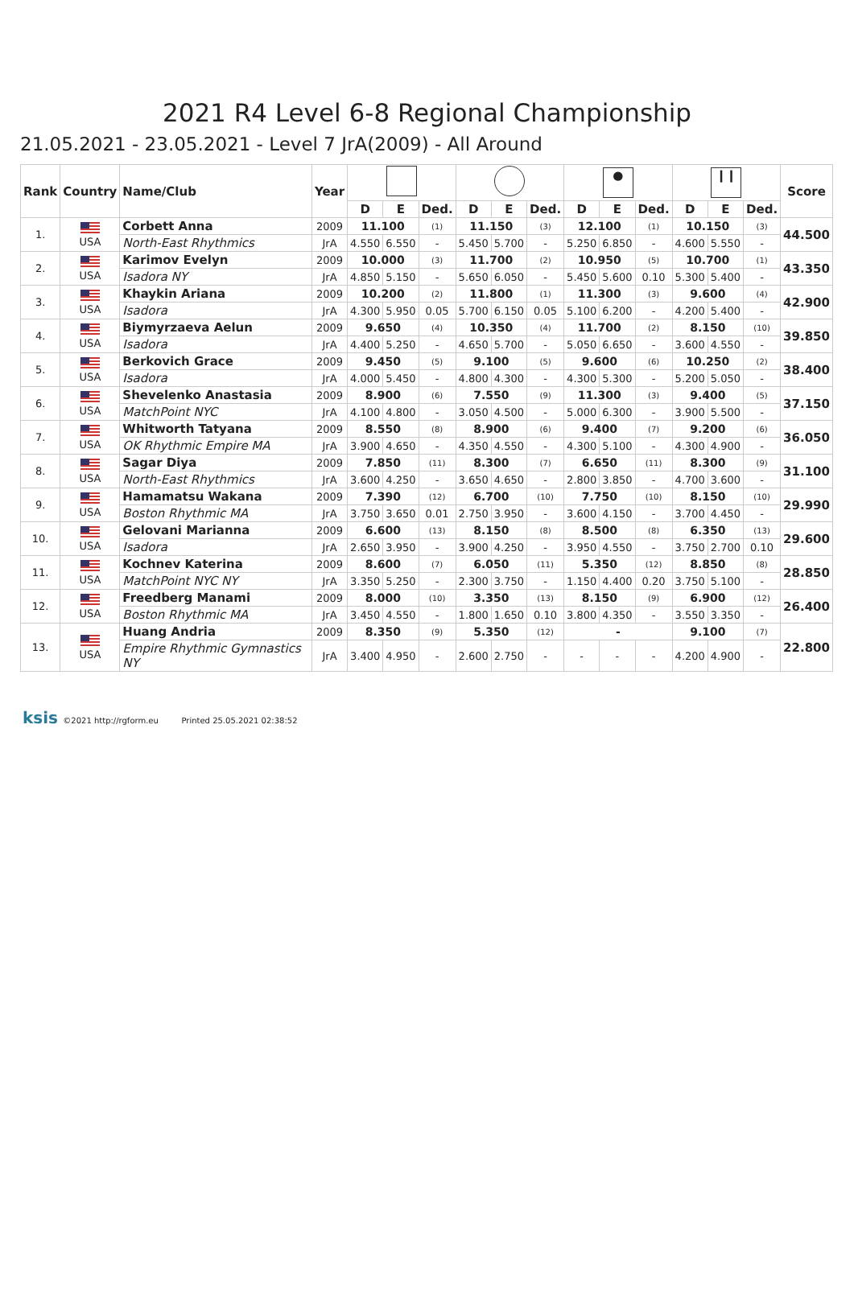2021 R4 Level 6-8 Regional Championship
21.05.2021 - 23.05.2021 - Level 7 JrA(2009) - All Around
| Rank | Country | Name/Club | Year | | | | | | | ● | | | ❙❙ | | | Score |
| --- | --- | --- | --- | --- | --- | --- | --- | --- | --- | --- | --- | --- | --- | --- | --- | --- |
| | | | | D | E | Ded. | D | E | Ded. | D | E | Ded. | D | E | Ded. | |
| 1. | USA | Corbett Anna | 2009 | 11.100 | | (1) | 11.150 | | (3) | 12.100 | | (1) | 10.150 | | (3) | 44.500 |
| | | North-East Rhythmics | JrA | 4.550 | 6.550 | - | 5.450 | 5.700 | - | 5.250 | 6.850 | - | 4.600 | 5.550 | - | |
| 2. | USA | Karimov Evelyn | 2009 | 10.000 | | (3) | 11.700 | | (2) | 10.950 | | (5) | 10.700 | | (1) | 43.350 |
| | | Isadora NY | JrA | 4.850 | 5.150 | - | 5.650 | 6.050 | - | 5.450 | 5.600 | 0.10 | 5.300 | 5.400 | - | |
| 3. | USA | Khaykin Ariana | 2009 | 10.200 | | (2) | 11.800 | | (1) | 11.300 | | (3) | 9.600 | | (4) | 42.900 |
| | | Isadora | JrA | 4.300 | 5.950 | 0.05 | 5.700 | 6.150 | 0.05 | 5.100 | 6.200 | - | 4.200 | 5.400 | - | |
| 4. | USA | Biymyrzaeva Aelun | 2009 | 9.650 | | (4) | 10.350 | | (4) | 11.700 | | (2) | 8.150 | | (10) | 39.850 |
| | | Isadora | JrA | 4.400 | 5.250 | - | 4.650 | 5.700 | - | 5.050 | 6.650 | - | 3.600 | 4.550 | - | |
| 5. | USA | Berkovich Grace | 2009 | 9.450 | | (5) | 9.100 | | (5) | 9.600 | | (6) | 10.250 | | (2) | 38.400 |
| | | Isadora | JrA | 4.000 | 5.450 | - | 4.800 | 4.300 | - | 4.300 | 5.300 | - | 5.200 | 5.050 | - | |
| 6. | USA | Shevelenko Anastasia | 2009 | 8.900 | | (6) | 7.550 | | (9) | 11.300 | | (3) | 9.400 | | (5) | 37.150 |
| | | MatchPoint NYC | JrA | 4.100 | 4.800 | - | 3.050 | 4.500 | - | 5.000 | 6.300 | - | 3.900 | 5.500 | - | |
| 7. | USA | Whitworth Tatyana | 2009 | 8.550 | | (8) | 8.900 | | (6) | 9.400 | | (7) | 9.200 | | (6) | 36.050 |
| | | OK Rhythmic Empire MA | JrA | 3.900 | 4.650 | - | 4.350 | 4.550 | - | 4.300 | 5.100 | - | 4.300 | 4.900 | - | |
| 8. | USA | Sagar Diya | 2009 | 7.850 | | (11) | 8.300 | | (7) | 6.650 | | (11) | 8.300 | | (9) | 31.100 |
| | | North-East Rhythmics | JrA | 3.600 | 4.250 | - | 3.650 | 4.650 | - | 2.800 | 3.850 | - | 4.700 | 3.600 | - | |
| 9. | USA | Hamamatsu Wakana | 2009 | 7.390 | | (12) | 6.700 | | (10) | 7.750 | | (10) | 8.150 | | (10) | 29.990 |
| | | Boston Rhythmic MA | JrA | 3.750 | 3.650 | 0.01 | 2.750 | 3.950 | - | 3.600 | 4.150 | - | 3.700 | 4.450 | - | |
| 10. | USA | Gelovani Marianna | 2009 | 6.600 | | (13) | 8.150 | | (8) | 8.500 | | (8) | 6.350 | | (13) | 29.600 |
| | | Isadora | JrA | 2.650 | 3.950 | - | 3.900 | 4.250 | - | 3.950 | 4.550 | - | 3.750 | 2.700 | 0.10 | |
| 11. | USA | Kochnev Katerina | 2009 | 8.600 | | (7) | 6.050 | | (11) | 5.350 | | (12) | 8.850 | | (8) | 28.850 |
| | | MatchPoint NYC NY | JrA | 3.350 | 5.250 | - | 2.300 | 3.750 | - | 1.150 | 4.400 | 0.20 | 3.750 | 5.100 | - | |
| 12. | USA | Freedberg Manami | 2009 | 8.000 | | (10) | 3.350 | | (13) | 8.150 | | (9) | 6.900 | | (12) | 26.400 |
| | | Boston Rhythmic MA | JrA | 3.450 | 4.550 | - | 1.800 | 1.650 | 0.10 | 3.800 | 4.350 | - | 3.550 | 3.350 | - | |
| 13. | USA | Huang Andria | 2009 | 8.350 | | (9) | 5.350 | | (12) | - | | | 9.100 | | (7) | 22.800 |
| | | Empire Rhythmic Gymnastics NY | JrA | 3.400 | 4.950 | - | 2.600 | 2.750 | - | - | - | - | 4.200 | 4.900 | - | |
ksis ©2021 http://rgform.eu Printed 25.05.2021 02:38:52